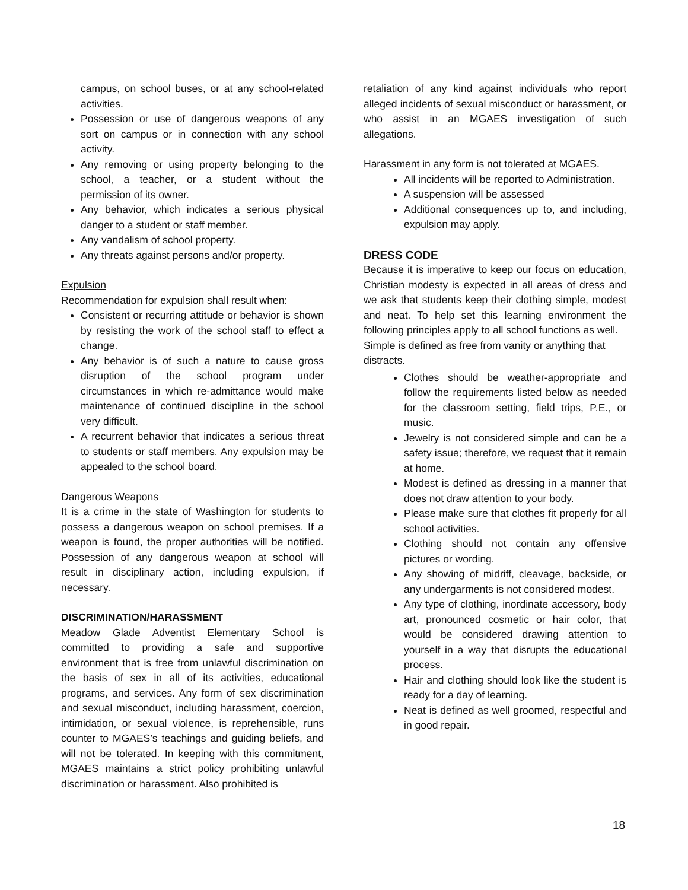campus, on school buses, or at any school-related activities.
Possession or use of dangerous weapons of any sort on campus or in connection with any school activity.
Any removing or using property belonging to the school, a teacher, or a student without the permission of its owner.
Any behavior, which indicates a serious physical danger to a student or staff member.
Any vandalism of school property.
Any threats against persons and/or property.
Expulsion
Recommendation for expulsion shall result when:
Consistent or recurring attitude or behavior is shown by resisting the work of the school staff to effect a change.
Any behavior is of such a nature to cause gross disruption of the school program under circumstances in which re-admittance would make maintenance of continued discipline in the school very difficult.
A recurrent behavior that indicates a serious threat to students or staff members. Any expulsion may be appealed to the school board.
Dangerous Weapons
It is a crime in the state of Washington for students to possess a dangerous weapon on school premises. If a weapon is found, the proper authorities will be notified. Possession of any dangerous weapon at school will result in disciplinary action, including expulsion, if necessary.
DISCRIMINATION/HARASSMENT
Meadow Glade Adventist Elementary School is committed to providing a safe and supportive environment that is free from unlawful discrimination on the basis of sex in all of its activities, educational programs, and services. Any form of sex discrimination and sexual misconduct, including harassment, coercion, intimidation, or sexual violence, is reprehensible, runs counter to MGAES’s teachings and guiding beliefs, and will not be tolerated. In keeping with this commitment, MGAES maintains a strict policy prohibiting unlawful discrimination or harassment. Also prohibited is
retaliation of any kind against individuals who report alleged incidents of sexual misconduct or harassment, or who assist in an MGAES investigation of such allegations.
Harassment in any form is not tolerated at MGAES.
All incidents will be reported to Administration.
A suspension will be assessed
Additional consequences up to, and including, expulsion may apply.
DRESS CODE
Because it is imperative to keep our focus on education, Christian modesty is expected in all areas of dress and we ask that students keep their clothing simple, modest and neat. To help set this learning environment the following principles apply to all school functions as well.
Simple is defined as free from vanity or anything that distracts.
Clothes should be weather-appropriate and follow the requirements listed below as needed for the classroom setting, field trips, P.E., or music.
Jewelry is not considered simple and can be a safety issue; therefore, we request that it remain at home.
Modest is defined as dressing in a manner that does not draw attention to your body.
Please make sure that clothes fit properly for all school activities.
Clothing should not contain any offensive pictures or wording.
Any showing of midriff, cleavage, backside, or any undergarments is not considered modest.
Any type of clothing, inordinate accessory, body art, pronounced cosmetic or hair color, that would be considered drawing attention to yourself in a way that disrupts the educational process.
Hair and clothing should look like the student is ready for a day of learning.
Neat is defined as well groomed, respectful and in good repair.
18